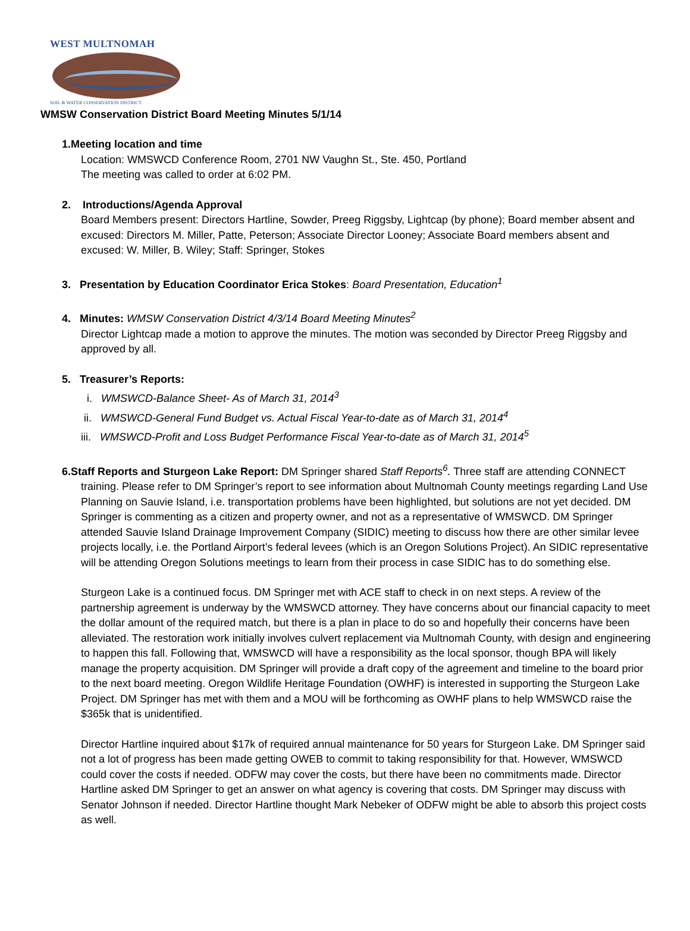WEST MULTNOMAH
SOIL & WATER CONSERVATION DISTRICT
WMSW Conservation District Board Meeting Minutes 5/1/14
1.Meeting location and time
Location: WMSWCD Conference Room, 2701 NW Vaughn St., Ste. 450, Portland
The meeting was called to order at 6:02 PM.
2. Introductions/Agenda Approval
Board Members present: Directors Hartline, Sowder, Preeg Riggsby, Lightcap (by phone); Board member absent and excused: Directors M. Miller, Patte, Peterson; Associate Director Looney; Associate Board members absent and excused: W. Miller, B. Wiley; Staff: Springer, Stokes
3. Presentation by Education Coordinator Erica Stokes: Board Presentation, Education<sup>1</sup>
4. Minutes: WMSW Conservation District 4/3/14 Board Meeting Minutes<sup>2</sup>
Director Lightcap made a motion to approve the minutes. The motion was seconded by Director Preeg Riggsby and approved by all.
5. Treasurer’s Reports:
i. WMSWCD-Balance Sheet- As of March 31, 2014<sup>3</sup>
ii. WMSWCD-General Fund Budget vs. Actual Fiscal Year-to-date as of March 31, 2014<sup>4</sup>
iii. WMSWCD-Profit and Loss Budget Performance Fiscal Year-to-date as of March 31, 2014<sup>5</sup>
6.Staff Reports and Sturgeon Lake Report: DM Springer shared Staff Reports<sup>6</sup>. Three staff are attending CONNECT
training. Please refer to DM Springer’s report to see information about Multnomah County meetings regarding Land Use Planning on Sauvie Island, i.e. transportation problems have been highlighted, but solutions are not yet decided. DM Springer is commenting as a citizen and property owner, and not as a representative of WMSWCD. DM Springer attended Sauvie Island Drainage Improvement Company (SIDIC) meeting to discuss how there are other similar levee projects locally, i.e. the Portland Airport’s federal levees (which is an Oregon Solutions Project). An SIDIC representative will be attending Oregon Solutions meetings to learn from their process in case SIDIC has to do something else.
Sturgeon Lake is a continued focus. DM Springer met with ACE staff to check in on next steps. A review of the partnership agreement is underway by the WMSWCD attorney. They have concerns about our financial capacity to meet the dollar amount of the required match, but there is a plan in place to do so and hopefully their concerns have been alleviated. The restoration work initially involves culvert replacement via Multnomah County, with design and engineering to happen this fall. Following that, WMSWCD will have a responsibility as the local sponsor, though BPA will likely manage the property acquisition. DM Springer will provide a draft copy of the agreement and timeline to the board prior to the next board meeting. Oregon Wildlife Heritage Foundation (OWHF) is interested in supporting the Sturgeon Lake Project. DM Springer has met with them and a MOU will be forthcoming as OWHF plans to help WMSWCD raise the $365k that is unidentified.
Director Hartline inquired about $17k of required annual maintenance for 50 years for Sturgeon Lake. DM Springer said not a lot of progress has been made getting OWEB to commit to taking responsibility for that. However, WMSWCD could cover the costs if needed. ODFW may cover the costs, but there have been no commitments made. Director Hartline asked DM Springer to get an answer on what agency is covering that costs. DM Springer may discuss with Senator Johnson if needed. Director Hartline thought Mark Nebeker of ODFW might be able to absorb this project costs as well.